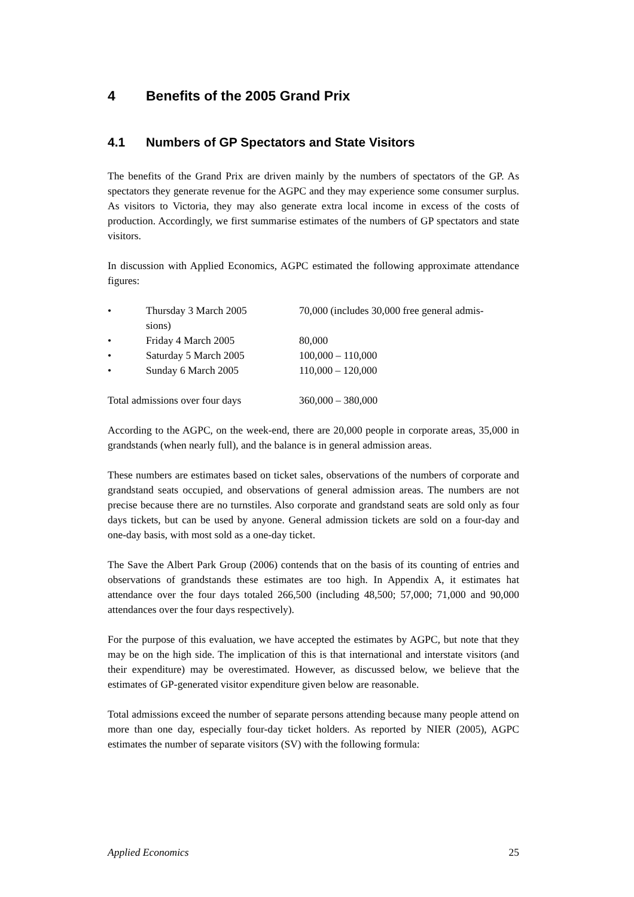4 Benefits of the 2005 Grand Prix
4.1 Numbers of GP Spectators and State Visitors
The benefits of the Grand Prix are driven mainly by the numbers of spectators of the GP. As spectators they generate revenue for the AGPC and they may experience some consumer surplus. As visitors to Victoria, they may also generate extra local income in excess of the costs of production. Accordingly, we first summarise estimates of the numbers of GP spectators and state visitors.
In discussion with Applied Economics, AGPC estimated the following approximate attendance figures:
• Thursday 3 March 2005 70,000 (includes 30,000 free general admis-
sions)
• Friday 4 March 2005 80,000
• Saturday 5 March 2005 100,000 – 110,000
• Sunday 6 March 2005 110,000 – 120,000
Total admissions over four days
360,000 – 380,000
According to the AGPC, on the week-end, there are 20,000 people in corporate areas, 35,000 in grandstands (when nearly full), and the balance is in general admission areas.
These numbers are estimates based on ticket sales, observations of the numbers of corporate and grandstand seats occupied, and observations of general admission areas. The numbers are not precise because there are no turnstiles. Also corporate and grandstand seats are sold only as four days tickets, but can be used by anyone. General admission tickets are sold on a four-day and one-day basis, with most sold as a one-day ticket.
The Save the Albert Park Group (2006) contends that on the basis of its counting of entries and observations of grandstands these estimates are too high. In Appendix A, it estimates hat attendance over the four days totaled 266,500 (including 48,500; 57,000; 71,000 and 90,000 attendances over the four days respectively).
For the purpose of this evaluation, we have accepted the estimates by AGPC, but note that they may be on the high side. The implication of this is that international and interstate visitors (and their expenditure) may be overestimated. However, as discussed below, we believe that the estimates of GP-generated visitor expenditure given below are reasonable.
Total admissions exceed the number of separate persons attending because many people attend on more than one day, especially four-day ticket holders. As reported by NIER (2005), AGPC estimates the number of separate visitors (SV) with the following formula:
Applied Economics 25